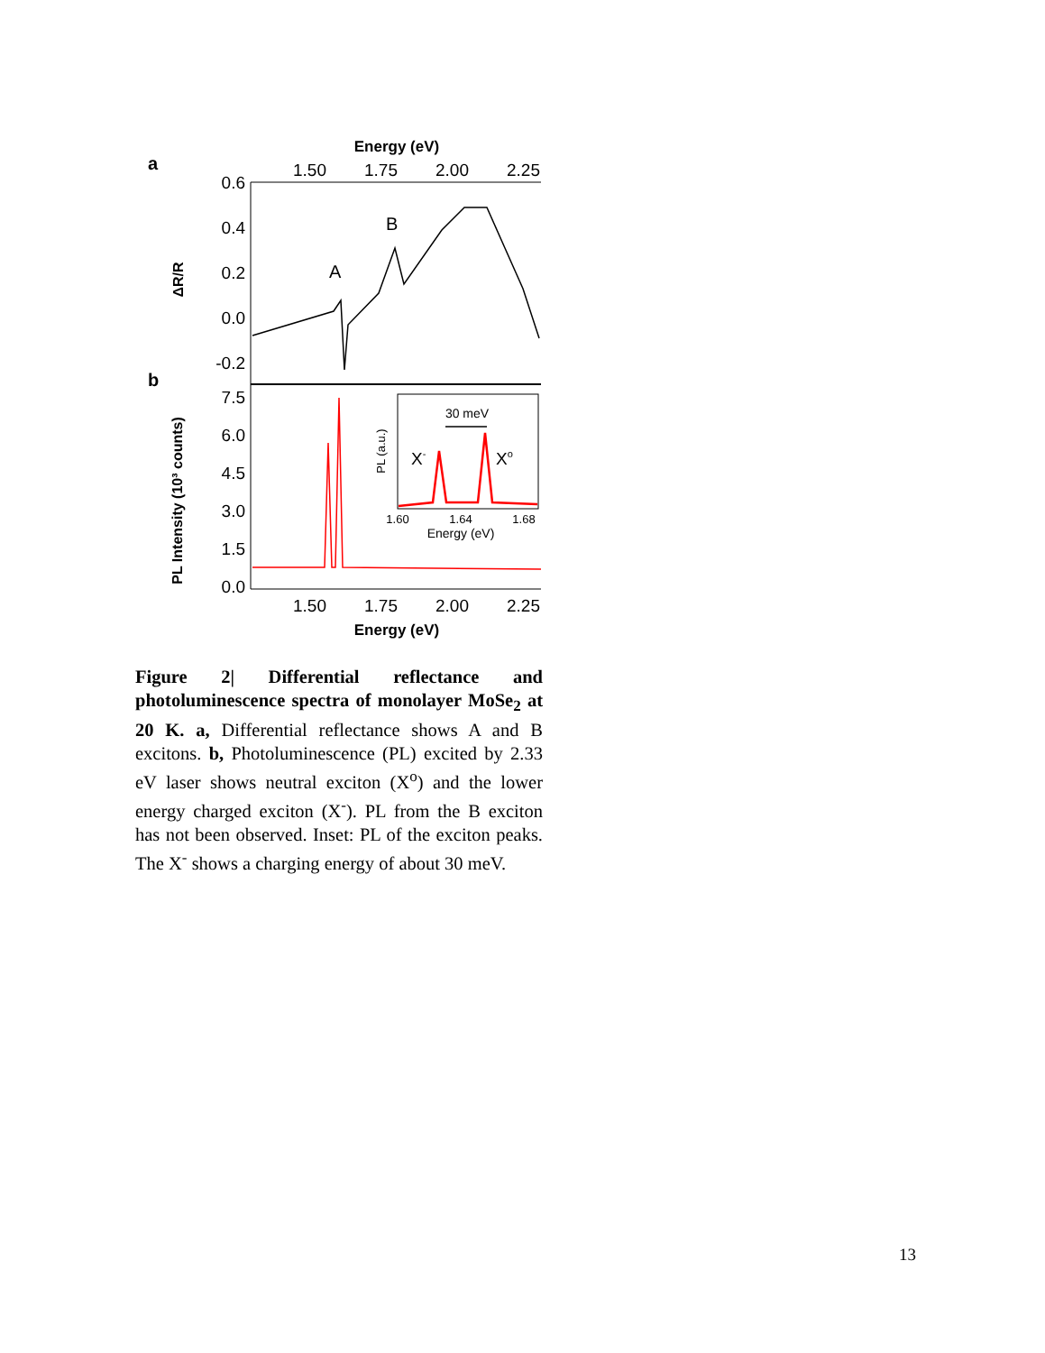a
b
Energy (eV)
1.50
1.75
2.00
2.25
0.6
0.4
0.2
0.0
-0.2
ΔR/R
A
B
7.5
6.0
4.5
3.0
1.5
0.0
PL Intensity (10³ counts)
1.50
1.75
2.00
2.25
Energy (eV)
30 meV
X-
Xo
PL (a.u.)
1.60
1.64
1.68
Energy (eV)
Figure 2| Differential reflectance and photoluminescence spectra of monolayer MoSe<sub>2</sub> at 20 K. a, Differential reflectance shows A and B excitons. b, Photoluminescence (PL) excited by 2.33 eV laser shows neutral exciton (X<sup>o</sup>) and the lower energy charged exciton (X<sup>-</sup>). PL from the B exciton has not been observed. Inset: PL of the exciton peaks. The X<sup>-</sup> shows a charging energy of about 30 meV.
13